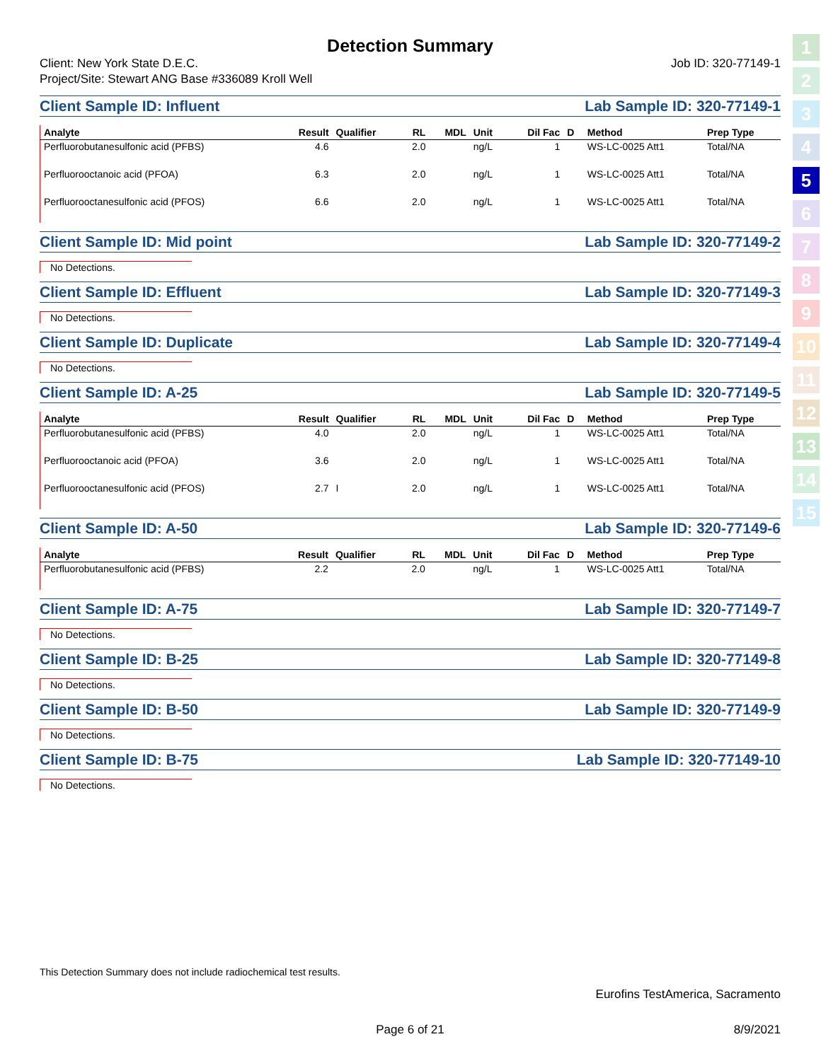1
2
3
4
5
6
7
8
9
10
11
12
13
14
15
Detection Summary
Client: New York State D.E.C. Job ID: 320-77149-1
Project/Site: Stewart ANG Base #336089 Kroll Well
Client Sample ID: Influent Lab Sample ID: 320-77149-1
| Analyte | Result | Qualifier | RL | MDL | Unit | Dil Fac | D | Method | Prep Type |
| --- | --- | --- | --- | --- | --- | --- | --- | --- | --- |
| Perfluorobutanesulfonic acid (PFBS) | 4.6 | | 2.0 | | ng/L | 1 | | WS-LC-0025 Att1 | Total/NA |
| Perfluorooctanoic acid (PFOA) | 6.3 | | 2.0 | | ng/L | 1 | | WS-LC-0025 Att1 | Total/NA |
| Perfluorooctanesulfonic acid (PFOS) | 6.6 | | 2.0 | | ng/L | 1 | | WS-LC-0025 Att1 | Total/NA |
Client Sample ID: Mid point Lab Sample ID: 320-77149-2
No Detections.
Client Sample ID: Effluent Lab Sample ID: 320-77149-3
No Detections.
Client Sample ID: Duplicate Lab Sample ID: 320-77149-4
No Detections.
Client Sample ID: A-25 Lab Sample ID: 320-77149-5
| Analyte | Result | Qualifier | RL | MDL | Unit | Dil Fac | D | Method | Prep Type |
| --- | --- | --- | --- | --- | --- | --- | --- | --- | --- |
| Perfluorobutanesulfonic acid (PFBS) | 4.0 | | 2.0 | | ng/L | 1 | | WS-LC-0025 Att1 | Total/NA |
| Perfluorooctanoic acid (PFOA) | 3.6 | | 2.0 | | ng/L | 1 | | WS-LC-0025 Att1 | Total/NA |
| Perfluorooctanesulfonic acid (PFOS) | 2.7 | I | 2.0 | | ng/L | 1 | | WS-LC-0025 Att1 | Total/NA |
Client Sample ID: A-50 Lab Sample ID: 320-77149-6
| Analyte | Result | Qualifier | RL | MDL | Unit | Dil Fac | D | Method | Prep Type |
| --- | --- | --- | --- | --- | --- | --- | --- | --- | --- |
| Perfluorobutanesulfonic acid (PFBS) | 2.2 | | 2.0 | | ng/L | 1 | | WS-LC-0025 Att1 | Total/NA |
Client Sample ID: A-75 Lab Sample ID: 320-77149-7
No Detections.
Client Sample ID: B-25 Lab Sample ID: 320-77149-8
No Detections.
Client Sample ID: B-50 Lab Sample ID: 320-77149-9
No Detections.
Client Sample ID: B-75 Lab Sample ID: 320-77149-10
No Detections.
This Detection Summary does not include radiochemical test results.
Eurofins TestAmerica, Sacramento
Page 6 of 21 8/9/2021